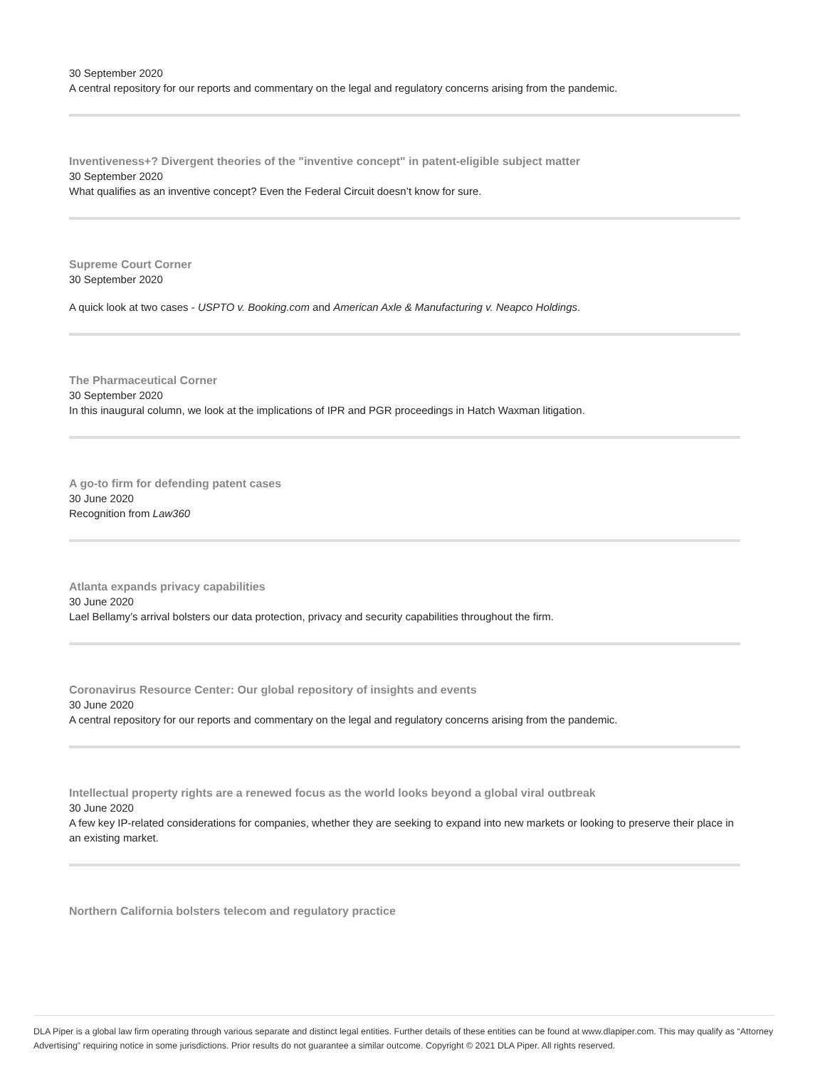30 September 2020
A central repository for our reports and commentary on the legal and regulatory concerns arising from the pandemic.
Inventiveness+? Divergent theories of the "inventive concept" in patent-eligible subject matter
30 September 2020
What qualifies as an inventive concept? Even the Federal Circuit doesn’t know for sure.
Supreme Court Corner
30 September 2020
A quick look at two cases - USPTO v. Booking.com and American Axle & Manufacturing v. Neapco Holdings.
The Pharmaceutical Corner
30 September 2020
In this inaugural column, we look at the implications of IPR and PGR proceedings in Hatch Waxman litigation.
A go-to firm for defending patent cases
30 June 2020
Recognition from Law360
Atlanta expands privacy capabilities
30 June 2020
Lael Bellamy’s arrival bolsters our data protection, privacy and security capabilities throughout the firm.
Coronavirus Resource Center: Our global repository of insights and events
30 June 2020
A central repository for our reports and commentary on the legal and regulatory concerns arising from the pandemic.
Intellectual property rights are a renewed focus as the world looks beyond a global viral outbreak
30 June 2020
A few key IP-related considerations for companies, whether they are seeking to expand into new markets or looking to preserve their place in an existing market.
Northern California bolsters telecom and regulatory practice
DLA Piper is a global law firm operating through various separate and distinct legal entities. Further details of these entities can be found at www.dlapiper.com. This may qualify as “Attorney Advertising” requiring notice in some jurisdictions. Prior results do not guarantee a similar outcome. Copyright © 2021 DLA Piper. All rights reserved.